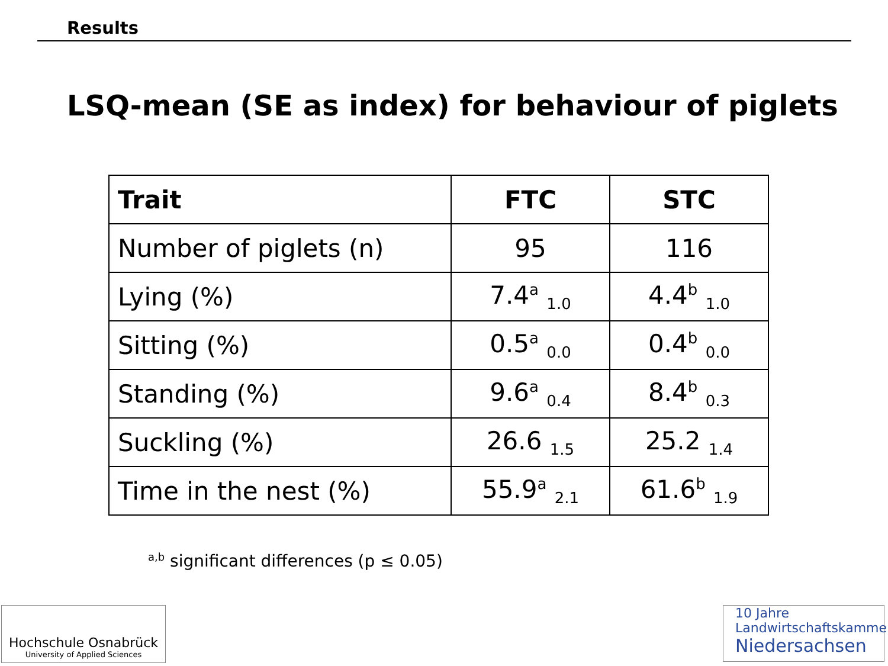Results
LSQ-mean (SE as index) for behaviour of piglets
| Trait | FTC | STC |
| --- | --- | --- |
| Number of piglets (n) | 95 | 116 |
| Lying (%) | 7.4<sup>a</sup> <sub>1.0</sub> | 4.4<sup>b</sup> <sub>1.0</sub> |
| Sitting (%) | 0.5<sup>a</sup> <sub>0.0</sub> | 0.4<sup>b</sup> <sub>0.0</sub> |
| Standing (%) | 9.6<sup>a</sup> <sub>0.4</sub> | 8.4<sup>b</sup> <sub>0.3</sub> |
| Suckling (%) | 26.6 <sub>1.5</sub> | 25.2 <sub>1.4</sub> |
| Time in the nest (%) | 55.9<sup>a</sup> <sub>2.1</sub> | 61.6<sup>b</sup> <sub>1.9</sub> |
<sup>a,b</sup> significant differences (p ≤ 0.05)
Hochschule Osnabrück
University of Applied Sciences
10 Jahre
Landwirtschaftskammer
Niedersachsen